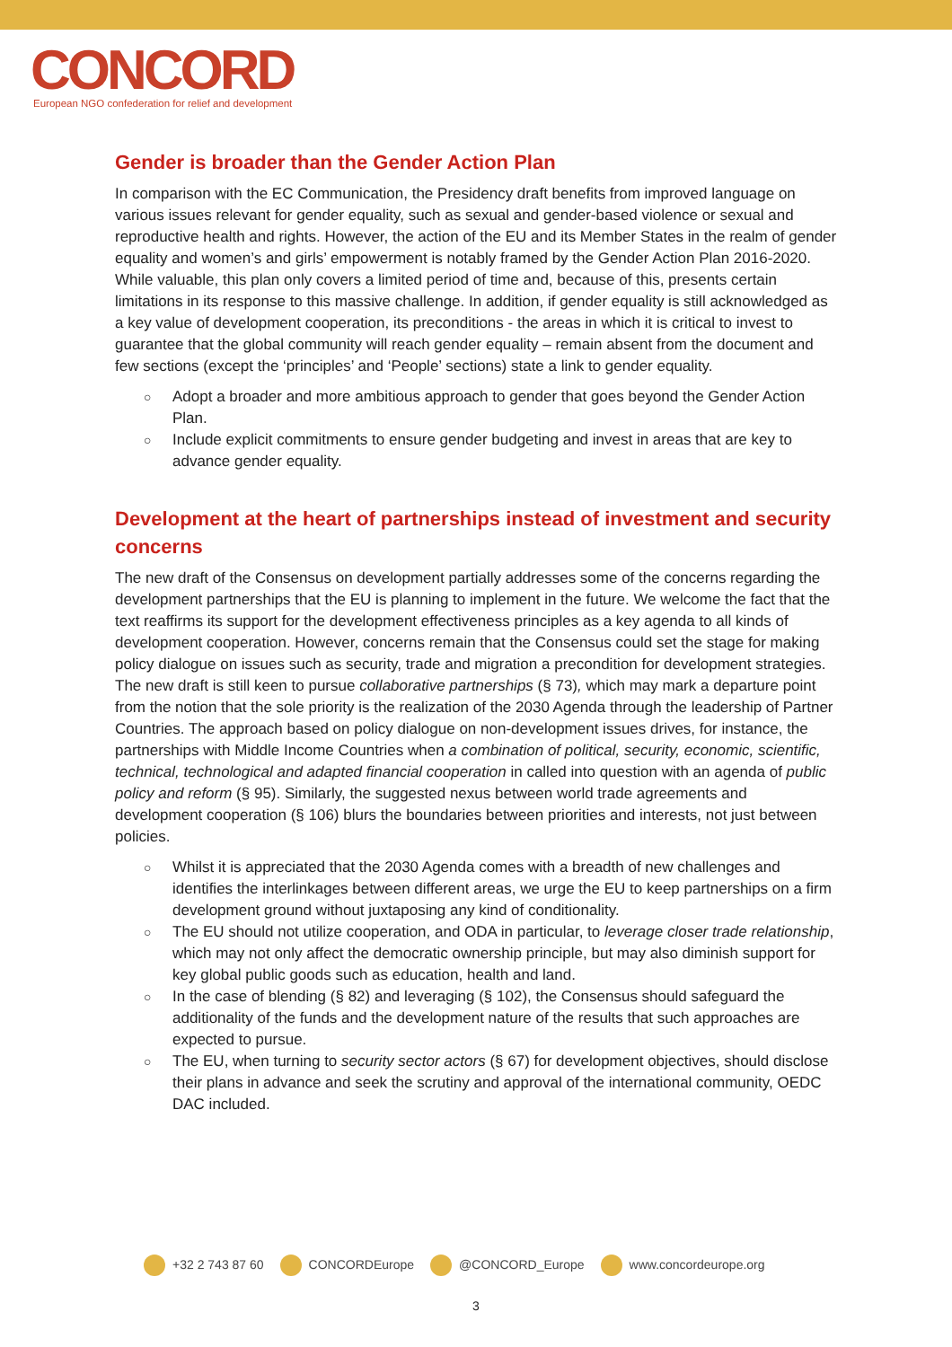CONCORD
European NGO confederation for relief and development
Gender is broader than the Gender Action Plan
In comparison with the EC Communication, the Presidency draft benefits from improved language on various issues relevant for gender equality, such as sexual and gender-based violence or sexual and reproductive health and rights. However, the action of the EU and its Member States in the realm of gender equality and women’s and girls’ empowerment is notably framed by the Gender Action Plan 2016-2020. While valuable, this plan only covers a limited period of time and, because of this, presents certain limitations in its response to this massive challenge. In addition, if gender equality is still acknowledged as a key value of development cooperation, its preconditions - the areas in which it is critical to invest to guarantee that the global community will reach gender equality – remain absent from the document and few sections (except the ‘principles’ and ‘People’ sections) state a link to gender equality.
○ Adopt a broader and more ambitious approach to gender that goes beyond the Gender Action Plan.
○ Include explicit commitments to ensure gender budgeting and invest in areas that are key to advance gender equality.
Development at the heart of partnerships instead of investment and security concerns
The new draft of the Consensus on development partially addresses some of the concerns regarding the development partnerships that the EU is planning to implement in the future. We welcome the fact that the text reaffirms its support for the development effectiveness principles as a key agenda to all kinds of development cooperation. However, concerns remain that the Consensus could set the stage for making policy dialogue on issues such as security, trade and migration a precondition for development strategies. The new draft is still keen to pursue collaborative partnerships (§ 73), which may mark a departure point from the notion that the sole priority is the realization of the 2030 Agenda through the leadership of Partner Countries. The approach based on policy dialogue on non-development issues drives, for instance, the partnerships with Middle Income Countries when a combination of political, security, economic, scientific, technical, technological and adapted financial cooperation in called into question with an agenda of public policy and reform (§ 95). Similarly, the suggested nexus between world trade agreements and development cooperation (§ 106) blurs the boundaries between priorities and interests, not just between policies.
○ Whilst it is appreciated that the 2030 Agenda comes with a breadth of new challenges and identifies the interlinkages between different areas, we urge the EU to keep partnerships on a firm development ground without juxtaposing any kind of conditionality.
○ The EU should not utilize cooperation, and ODA in particular, to leverage closer trade relationship, which may not only affect the democratic ownership principle, but may also diminish support for key global public goods such as education, health and land.
○ In the case of blending (§ 82) and leveraging (§ 102), the Consensus should safeguard the additionality of the funds and the development nature of the results that such approaches are expected to pursue.
○ The EU, when turning to security sector actors (§ 67) for development objectives, should disclose their plans in advance and seek the scrutiny and approval of the international community, OEDC DAC included.
+32 2 743 87 60 CONCORDEurope @CONCORD_Europe www.concordeurope.org
3